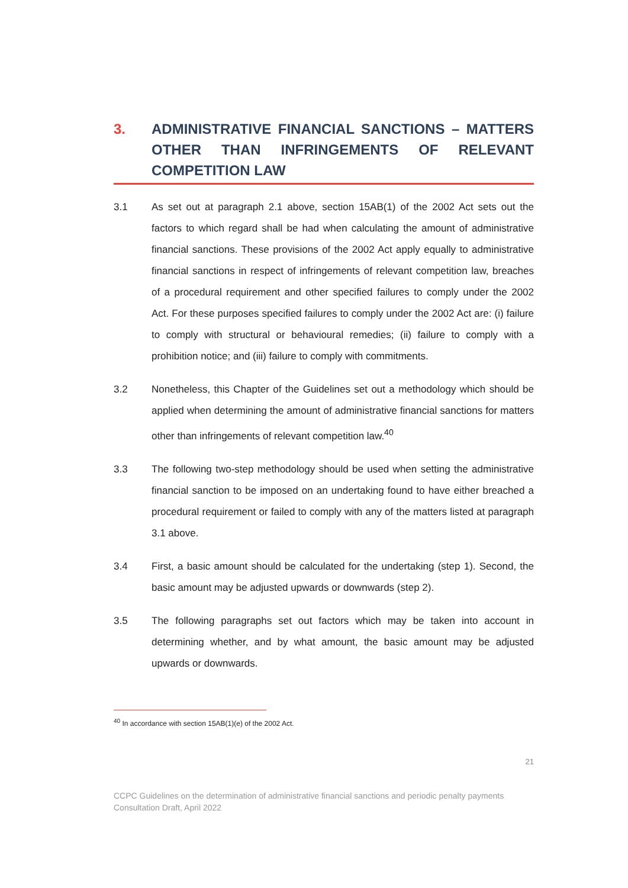3. ADMINISTRATIVE FINANCIAL SANCTIONS – MATTERS OTHER THAN INFRINGEMENTS OF RELEVANT COMPETITION LAW
3.1 As set out at paragraph 2.1 above, section 15AB(1) of the 2002 Act sets out the factors to which regard shall be had when calculating the amount of administrative financial sanctions. These provisions of the 2002 Act apply equally to administrative financial sanctions in respect of infringements of relevant competition law, breaches of a procedural requirement and other specified failures to comply under the 2002 Act. For these purposes specified failures to comply under the 2002 Act are: (i) failure to comply with structural or behavioural remedies; (ii) failure to comply with a prohibition notice; and (iii) failure to comply with commitments.
3.2 Nonetheless, this Chapter of the Guidelines set out a methodology which should be applied when determining the amount of administrative financial sanctions for matters other than infringements of relevant competition law.<sup>40</sup>
3.3 The following two-step methodology should be used when setting the administrative financial sanction to be imposed on an undertaking found to have either breached a procedural requirement or failed to comply with any of the matters listed at paragraph 3.1 above.
3.4 First, a basic amount should be calculated for the undertaking (step 1). Second, the basic amount may be adjusted upwards or downwards (step 2).
3.5 The following paragraphs set out factors which may be taken into account in determining whether, and by what amount, the basic amount may be adjusted upwards or downwards.
<sup>40</sup> In accordance with section 15AB(1)(e) of the 2002 Act.
21
CCPC Guidelines on the determination of administrative financial sanctions and periodic penalty payments
Consultation Draft, April 2022